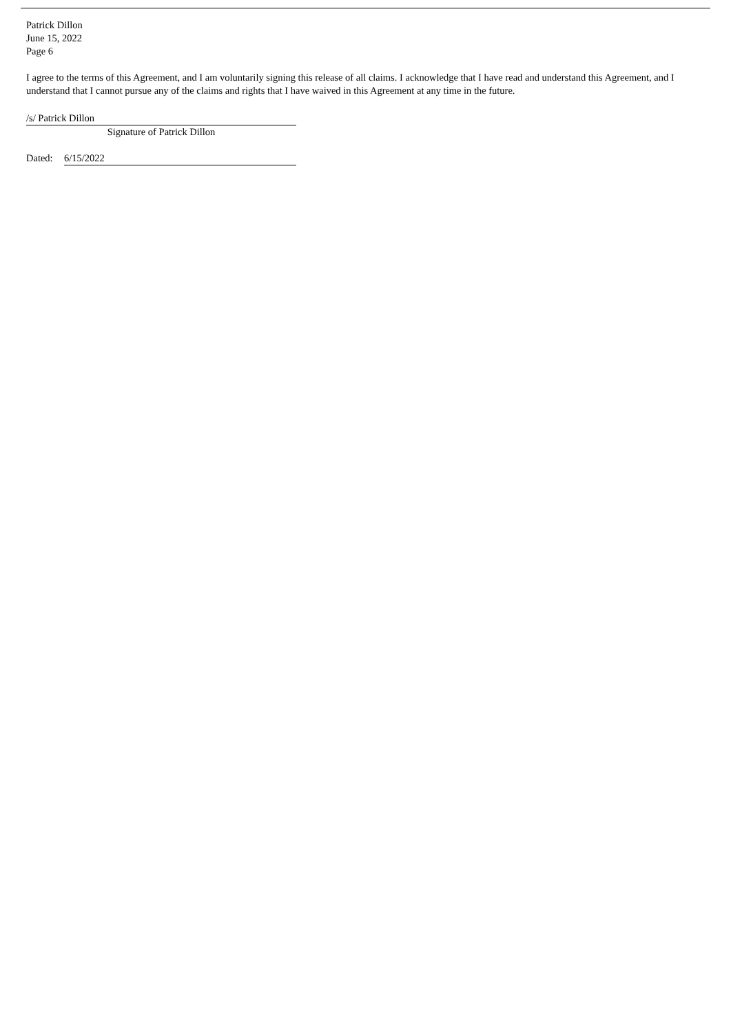Patrick Dillon
June 15, 2022
Page 6
I agree to the terms of this Agreement, and I am voluntarily signing this release of all claims. I acknowledge that I have read and understand this Agreement, and I understand that I cannot pursue any of the claims and rights that I have waived in this Agreement at any time in the future.
/s/ Patrick Dillon
Signature of Patrick Dillon
Dated: 6/15/2022